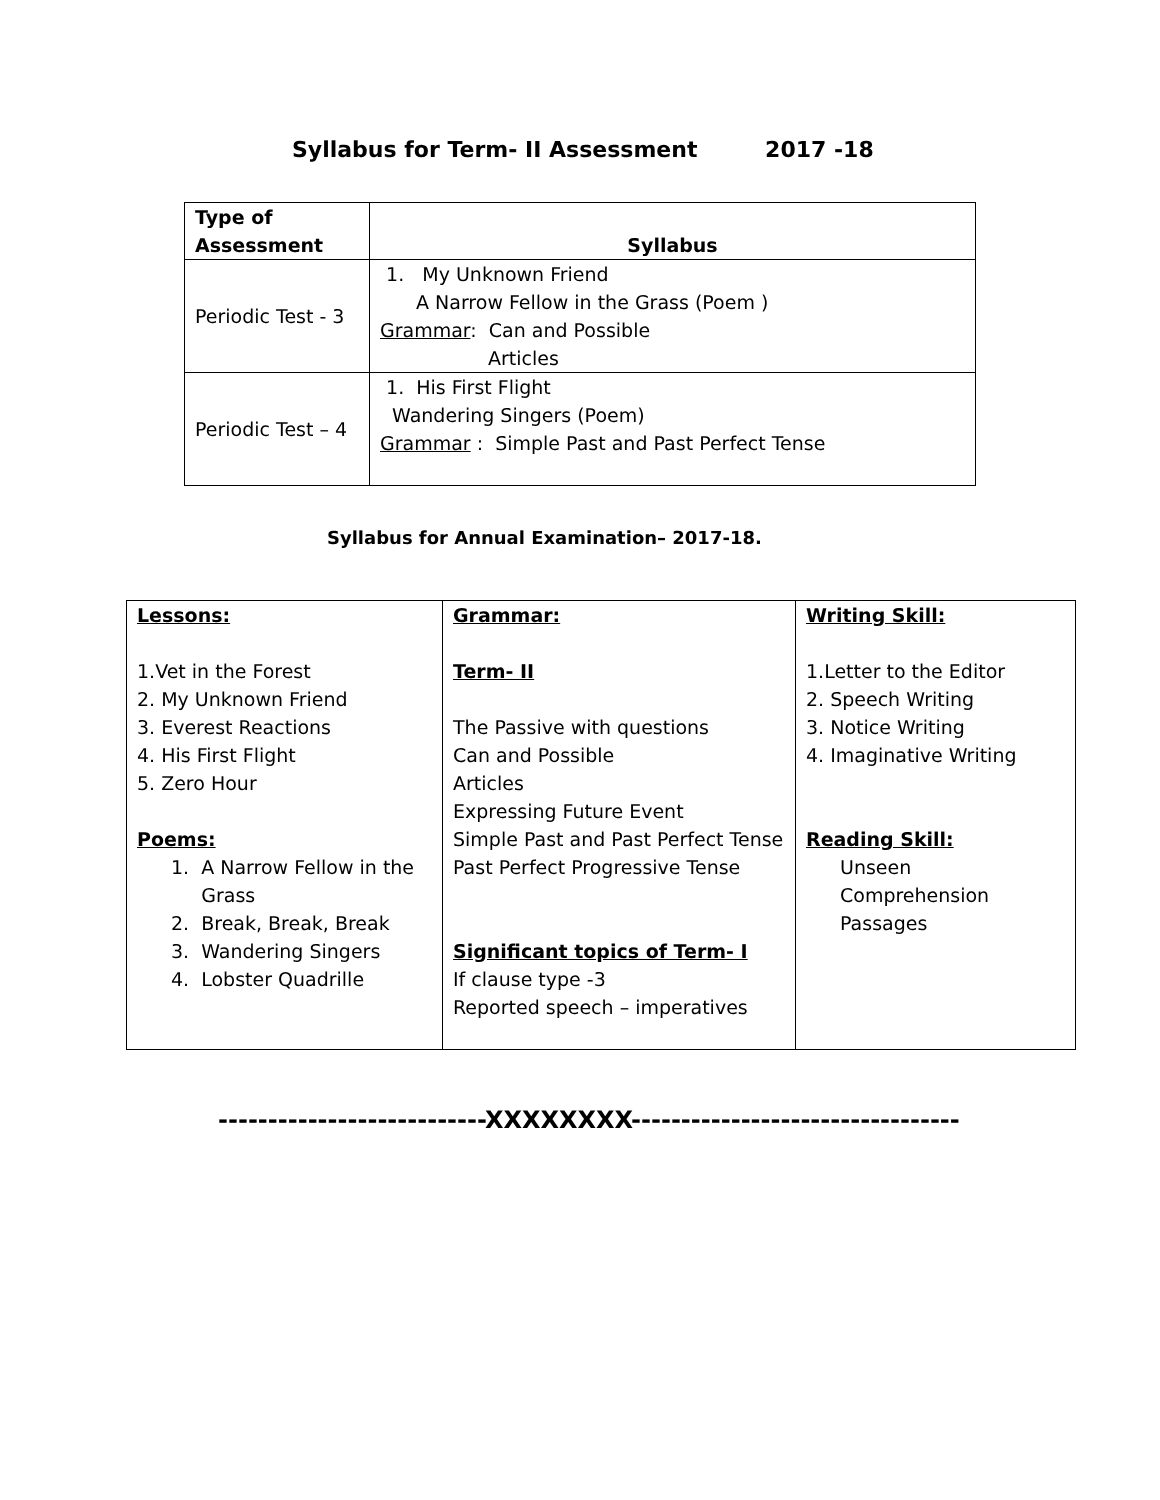Syllabus for Term- II Assessment 2017 -18
| Type of Assessment | Syllabus |
| --- | --- |
| Periodic Test - 3 | 1. My Unknown Friend A Narrow Fellow in the Grass (Poem ) Grammar : Can and Possible Articles |
| Periodic Test – 4 | 1. His First Flight Wandering Singers (Poem) Grammar : Simple Past and Past Perfect Tense |
Syllabus for Annual Examination– 2017-18.
| Lessons: 1.Vet in the Forest 2. My Unknown Friend 3. Everest Reactions 4. His First Flight 5. Zero Hour Poems: 1. A Narrow Fellow in the Grass 2. Break, Break, Break 3. Wandering Singers 4. Lobster Quadrille | Grammar: Term- II The Passive with questions Can and Possible Articles Expressing Future Event Simple Past and Past Perfect Tense Past Perfect Progressive Tense Significant topics of Term- I If clause type -3 Reported speech – imperatives | Writing Skill: 1.Letter to the Editor 2. Speech Writing 3. Notice Writing 4. Imaginative Writing Reading Skill: Unseen Comprehension Passages |
---------------------------XXXXXXXX---------------------------------